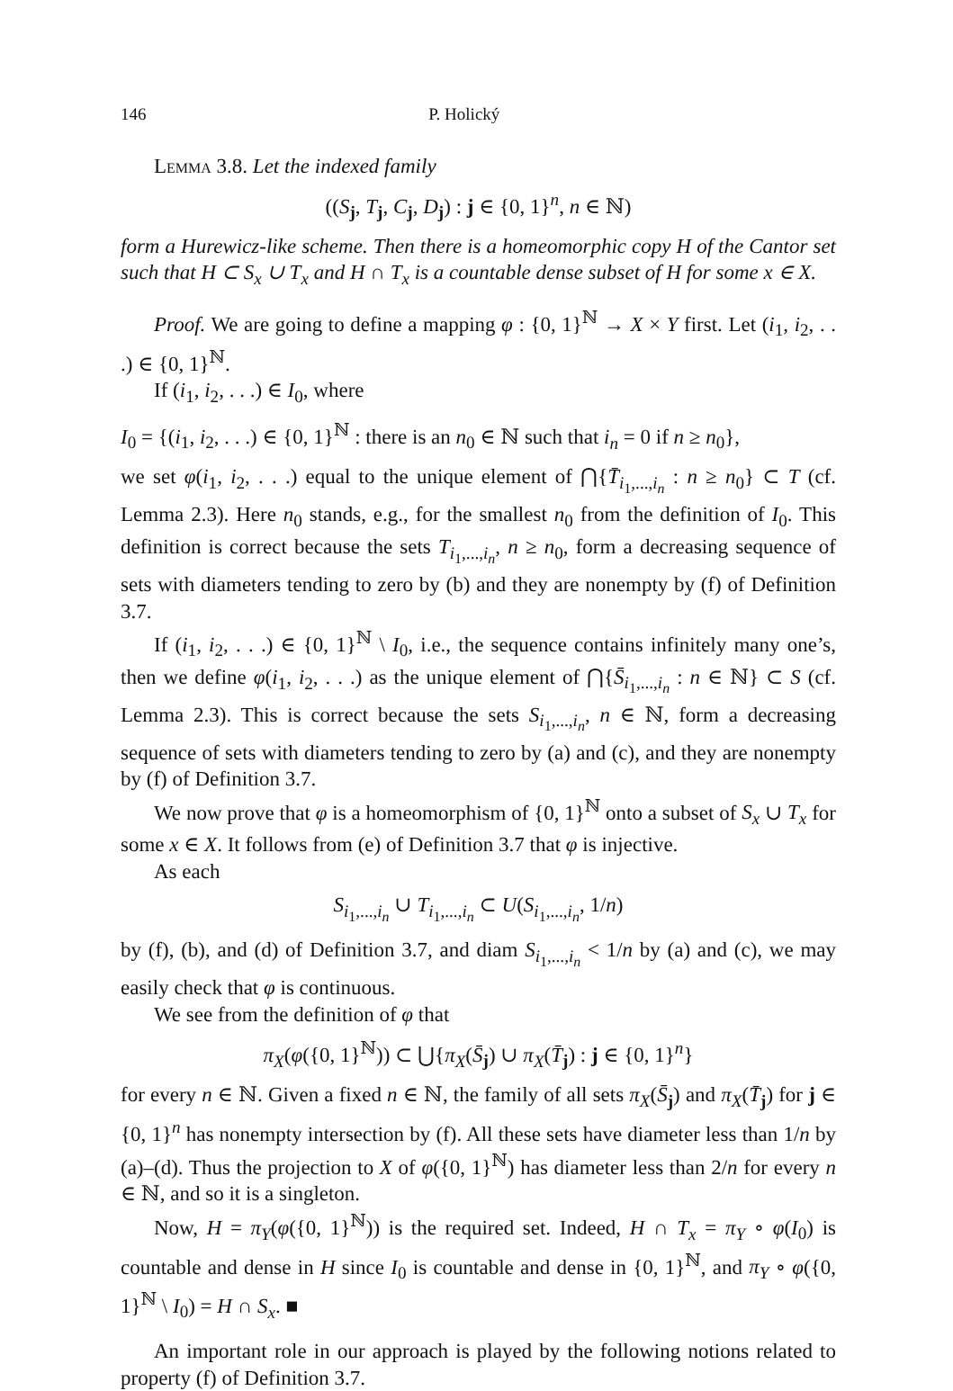146 P. Holický
Lemma 3.8. Let the indexed family
((S<sub>j</sub>, T<sub>j</sub>, C<sub>j</sub>, D<sub>j</sub>) : j ∈ {0, 1}<sup>n</sup>, n ∈ ℕ)
form a Hurewicz-like scheme. Then there is a homeomorphic copy H of the Cantor set such that H ⊂ S<sub>x</sub> ∪ T<sub>x</sub> and H ∩ T<sub>x</sub> is a countable dense subset of H for some x ∈ X.
Proof. We are going to define a mapping φ : {0, 1}<sup>ℕ</sup> → X × Y first. Let (i<sub>1</sub>, i<sub>2</sub>, . . .) ∈ {0, 1}<sup>ℕ</sup>.
If (i<sub>1</sub>, i<sub>2</sub>, . . .) ∈ I<sub>0</sub>, where
I<sub>0</sub> = {(i<sub>1</sub>, i<sub>2</sub>, . . .) ∈ {0, 1}<sup>ℕ</sup> : there is an n<sub>0</sub> ∈ ℕ such that i<sub>n</sub> = 0 if n ≥ n<sub>0</sub>},
we set φ(i<sub>1</sub>, i<sub>2</sub>, . . .) equal to the unique element of ⋂{T̄<sub>i<sub>1</sub>,...,i<sub>n</sub></sub> : n ≥ n<sub>0</sub>} ⊂ T (cf. Lemma 2.3). Here n<sub>0</sub> stands, e.g., for the smallest n<sub>0</sub> from the definition of I<sub>0</sub>. This definition is correct because the sets T<sub>i<sub>1</sub>,...,i<sub>n</sub></sub>, n ≥ n<sub>0</sub>, form a decreasing sequence of sets with diameters tending to zero by (b) and they are nonempty by (f) of Definition 3.7.
If (i<sub>1</sub>, i<sub>2</sub>, . . .) ∈ {0, 1}<sup>ℕ</sup> \ I<sub>0</sub>, i.e., the sequence contains infinitely many one’s, then we define φ(i<sub>1</sub>, i<sub>2</sub>, . . .) as the unique element of ⋂{S̄<sub>i<sub>1</sub>,...,i<sub>n</sub></sub> : n ∈ ℕ} ⊂ S (cf. Lemma 2.3). This is correct because the sets S<sub>i<sub>1</sub>,...,i<sub>n</sub></sub>, n ∈ ℕ, form a decreasing sequence of sets with diameters tending to zero by (a) and (c), and they are nonempty by (f) of Definition 3.7.
We now prove that φ is a homeomorphism of {0, 1}<sup>ℕ</sup> onto a subset of S<sub>x</sub> ∪ T<sub>x</sub> for some x ∈ X. It follows from (e) of Definition 3.7 that φ is injective.
As each
S<sub>i<sub>1</sub>,...,i<sub>n</sub></sub> ∪ T<sub>i<sub>1</sub>,...,i<sub>n</sub></sub> ⊂ U(S<sub>i<sub>1</sub>,...,i<sub>n</sub></sub>, 1/n)
by (f), (b), and (d) of Definition 3.7, and diam S<sub>i<sub>1</sub>,...,i<sub>n</sub></sub> < 1/n by (a) and (c), we may easily check that φ is continuous.
We see from the definition of φ that
π<sub>X</sub>(φ({0, 1}<sup>ℕ</sup>)) ⊂ ⋃{π<sub>X</sub>(S̄<sub>j</sub>) ∪ π<sub>X</sub>(T̄<sub>j</sub>) : j ∈ {0, 1}<sup>n</sup>}
for every n ∈ ℕ. Given a fixed n ∈ ℕ, the family of all sets π<sub>X</sub>(S̄<sub>j</sub>) and π<sub>X</sub>(T̄<sub>j</sub>) for j ∈ {0, 1}<sup>n</sup> has nonempty intersection by (f). All these sets have diameter less than 1/n by (a)–(d). Thus the projection to X of φ({0, 1}<sup>ℕ</sup>) has diameter less than 2/n for every n ∈ ℕ, and so it is a singleton.
Now, H = π<sub>Y</sub>(φ({0, 1}<sup>ℕ</sup>)) is the required set. Indeed, H ∩ T<sub>x</sub> = π<sub>Y</sub> ∘ φ(I<sub>0</sub>) is countable and dense in H since I<sub>0</sub> is countable and dense in {0, 1}<sup>ℕ</sup>, and π<sub>Y</sub> ∘ φ({0, 1}<sup>ℕ</sup> \ I<sub>0</sub>) = H ∩ S<sub>x</sub>. ■
An important role in our approach is played by the following notions related to property (f) of Definition 3.7.